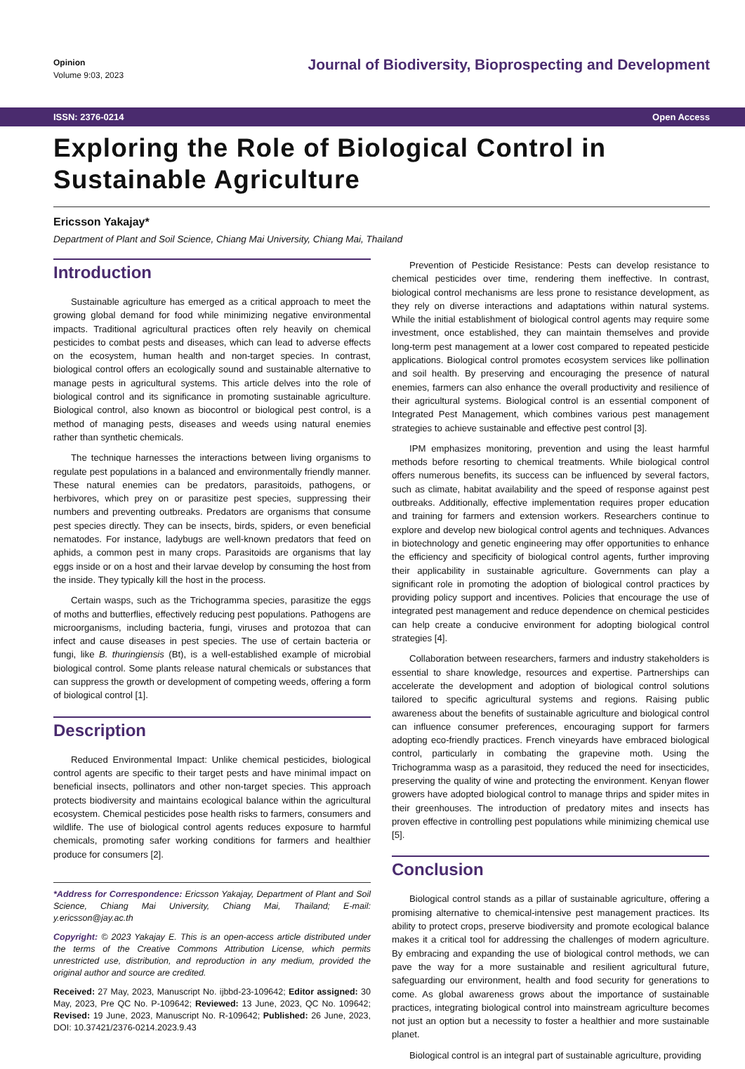Opinion
Volume 9:03, 2023
Journal of Biodiversity, Bioprospecting and Development
ISSN: 2376-0214 Open Access
Exploring the Role of Biological Control in Sustainable Agriculture
Ericsson Yakajay*
Department of Plant and Soil Science, Chiang Mai University, Chiang Mai, Thailand
Introduction
Sustainable agriculture has emerged as a critical approach to meet the growing global demand for food while minimizing negative environmental impacts. Traditional agricultural practices often rely heavily on chemical pesticides to combat pests and diseases, which can lead to adverse effects on the ecosystem, human health and non-target species. In contrast, biological control offers an ecologically sound and sustainable alternative to manage pests in agricultural systems. This article delves into the role of biological control and its significance in promoting sustainable agriculture. Biological control, also known as biocontrol or biological pest control, is a method of managing pests, diseases and weeds using natural enemies rather than synthetic chemicals.
The technique harnesses the interactions between living organisms to regulate pest populations in a balanced and environmentally friendly manner. These natural enemies can be predators, parasitoids, pathogens, or herbivores, which prey on or parasitize pest species, suppressing their numbers and preventing outbreaks. Predators are organisms that consume pest species directly. They can be insects, birds, spiders, or even beneficial nematodes. For instance, ladybugs are well-known predators that feed on aphids, a common pest in many crops. Parasitoids are organisms that lay eggs inside or on a host and their larvae develop by consuming the host from the inside. They typically kill the host in the process.
Certain wasps, such as the Trichogramma species, parasitize the eggs of moths and butterflies, effectively reducing pest populations. Pathogens are microorganisms, including bacteria, fungi, viruses and protozoa that can infect and cause diseases in pest species. The use of certain bacteria or fungi, like B. thuringiensis (Bt), is a well-established example of microbial biological control. Some plants release natural chemicals or substances that can suppress the growth or development of competing weeds, offering a form of biological control [1].
Description
Reduced Environmental Impact: Unlike chemical pesticides, biological control agents are specific to their target pests and have minimal impact on beneficial insects, pollinators and other non-target species. This approach protects biodiversity and maintains ecological balance within the agricultural ecosystem. Chemical pesticides pose health risks to farmers, consumers and wildlife. The use of biological control agents reduces exposure to harmful chemicals, promoting safer working conditions for farmers and healthier produce for consumers [2].
*Address for Correspondence: Ericsson Yakajay, Department of Plant and Soil Science, Chiang Mai University, Chiang Mai, Thailand; E-mail: y.ericsson@jay.ac.th
Copyright: © 2023 Yakajay E. This is an open-access article distributed under the terms of the Creative Commons Attribution License, which permits unrestricted use, distribution, and reproduction in any medium, provided the original author and source are credited.
Received: 27 May, 2023, Manuscript No. ijbbd-23-109642; Editor assigned: 30 May, 2023, Pre QC No. P-109642; Reviewed: 13 June, 2023, QC No. 109642; Revised: 19 June, 2023, Manuscript No. R-109642; Published: 26 June, 2023, DOI: 10.37421/2376-0214.2023.9.43
Prevention of Pesticide Resistance: Pests can develop resistance to chemical pesticides over time, rendering them ineffective. In contrast, biological control mechanisms are less prone to resistance development, as they rely on diverse interactions and adaptations within natural systems. While the initial establishment of biological control agents may require some investment, once established, they can maintain themselves and provide long-term pest management at a lower cost compared to repeated pesticide applications. Biological control promotes ecosystem services like pollination and soil health. By preserving and encouraging the presence of natural enemies, farmers can also enhance the overall productivity and resilience of their agricultural systems. Biological control is an essential component of Integrated Pest Management, which combines various pest management strategies to achieve sustainable and effective pest control [3].
IPM emphasizes monitoring, prevention and using the least harmful methods before resorting to chemical treatments. While biological control offers numerous benefits, its success can be influenced by several factors, such as climate, habitat availability and the speed of response against pest outbreaks. Additionally, effective implementation requires proper education and training for farmers and extension workers. Researchers continue to explore and develop new biological control agents and techniques. Advances in biotechnology and genetic engineering may offer opportunities to enhance the efficiency and specificity of biological control agents, further improving their applicability in sustainable agriculture. Governments can play a significant role in promoting the adoption of biological control practices by providing policy support and incentives. Policies that encourage the use of integrated pest management and reduce dependence on chemical pesticides can help create a conducive environment for adopting biological control strategies [4].
Collaboration between researchers, farmers and industry stakeholders is essential to share knowledge, resources and expertise. Partnerships can accelerate the development and adoption of biological control solutions tailored to specific agricultural systems and regions. Raising public awareness about the benefits of sustainable agriculture and biological control can influence consumer preferences, encouraging support for farmers adopting eco-friendly practices. French vineyards have embraced biological control, particularly in combating the grapevine moth. Using the Trichogramma wasp as a parasitoid, they reduced the need for insecticides, preserving the quality of wine and protecting the environment. Kenyan flower growers have adopted biological control to manage thrips and spider mites in their greenhouses. The introduction of predatory mites and insects has proven effective in controlling pest populations while minimizing chemical use [5].
Conclusion
Biological control stands as a pillar of sustainable agriculture, offering a promising alternative to chemical-intensive pest management practices. Its ability to protect crops, preserve biodiversity and promote ecological balance makes it a critical tool for addressing the challenges of modern agriculture. By embracing and expanding the use of biological control methods, we can pave the way for a more sustainable and resilient agricultural future, safeguarding our environment, health and food security for generations to come. As global awareness grows about the importance of sustainable practices, integrating biological control into mainstream agriculture becomes not just an option but a necessity to foster a healthier and more sustainable planet.
Biological control is an integral part of sustainable agriculture, providing